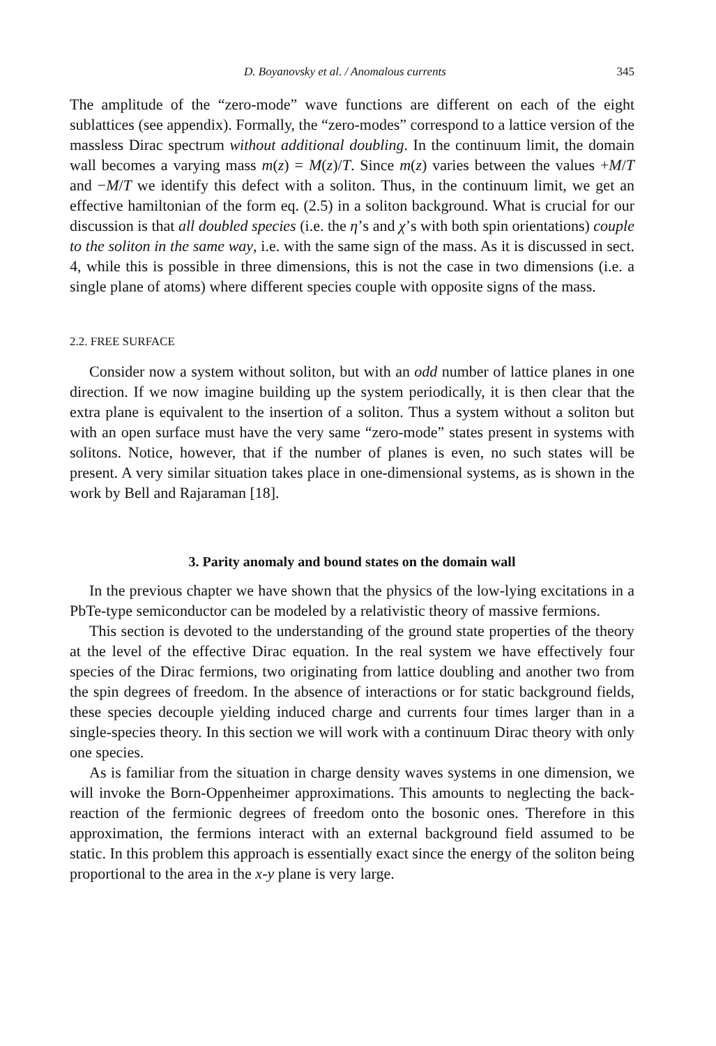D. Boyanovsky et al. / Anomalous currents 345
The amplitude of the “zero-mode” wave functions are different on each of the eight sublattices (see appendix). Formally, the “zero-modes” correspond to a lattice version of the massless Dirac spectrum without additional doubling. In the continuum limit, the domain wall becomes a varying mass m(z) = M(z)/T. Since m(z) varies between the values +M/T and −M/T we identify this defect with a soliton. Thus, in the continuum limit, we get an effective hamiltonian of the form eq. (2.5) in a soliton background. What is crucial for our discussion is that all doubled species (i.e. the η’s and χ’s with both spin orientations) couple to the soliton in the same way, i.e. with the same sign of the mass. As it is discussed in sect. 4, while this is possible in three dimensions, this is not the case in two dimensions (i.e. a single plane of atoms) where different species couple with opposite signs of the mass.
2.2. FREE SURFACE
Consider now a system without soliton, but with an odd number of lattice planes in one direction. If we now imagine building up the system periodically, it is then clear that the extra plane is equivalent to the insertion of a soliton. Thus a system without a soliton but with an open surface must have the very same “zero-mode” states present in systems with solitons. Notice, however, that if the number of planes is even, no such states will be present. A very similar situation takes place in one-dimensional systems, as is shown in the work by Bell and Rajaraman [18].
3. Parity anomaly and bound states on the domain wall
In the previous chapter we have shown that the physics of the low-lying excitations in a PbTe-type semiconductor can be modeled by a relativistic theory of massive fermions.
This section is devoted to the understanding of the ground state properties of the theory at the level of the effective Dirac equation. In the real system we have effectively four species of the Dirac fermions, two originating from lattice doubling and another two from the spin degrees of freedom. In the absence of interactions or for static background fields, these species decouple yielding induced charge and currents four times larger than in a single-species theory. In this section we will work with a continuum Dirac theory with only one species.
As is familiar from the situation in charge density waves systems in one dimension, we will invoke the Born-Oppenheimer approximations. This amounts to neglecting the back-reaction of the fermionic degrees of freedom onto the bosonic ones. Therefore in this approximation, the fermions interact with an external background field assumed to be static. In this problem this approach is essentially exact since the energy of the soliton being proportional to the area in the x-y plane is very large.